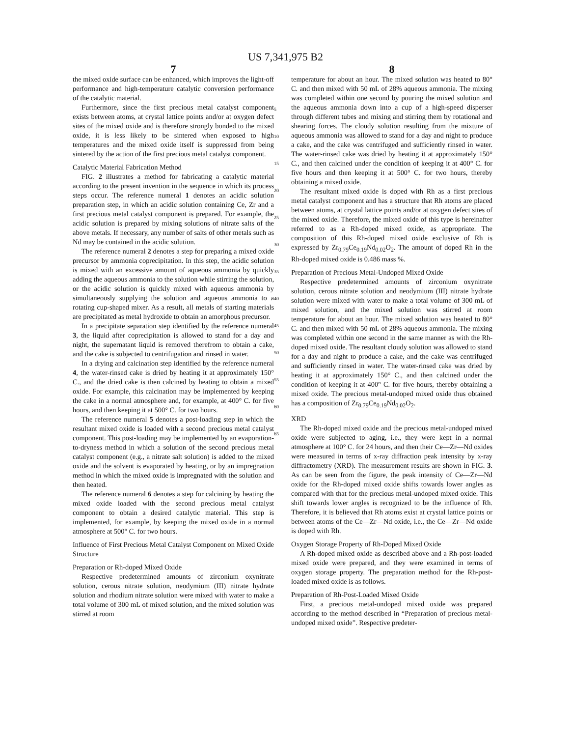US 7,341,975 B2
7
the mixed oxide surface can be enhanced, which improves the light-off performance and high-temperature catalytic conversion performance of the catalytic material.
Furthermore, since the first precious metal catalyst component exists between atoms, at crystal lattice points and/or at oxygen defect sites of the mixed oxide and is therefore strongly bonded to the mixed oxide, it is less likely to be sintered when exposed to high temperatures and the mixed oxide itself is suppressed from being sintered by the action of the first precious metal catalyst component.
Catalytic Material Fabrication Method
FIG. 2 illustrates a method for fabricating a catalytic material according to the present invention in the sequence in which its process steps occur. The reference numeral 1 denotes an acidic solution preparation step, in which an acidic solution containing Ce, Zr and a first precious metal catalyst component is prepared. For example, the acidic solution is prepared by mixing solutions of nitrate salts of the above metals. If necessary, any number of salts of other metals such as Nd may be contained in the acidic solution.
The reference numeral 2 denotes a step for preparing a mixed oxide precursor by ammonia coprecipitation. In this step, the acidic solution is mixed with an excessive amount of aqueous ammonia by quickly adding the aqueous ammonia to the solution while stirring the solution, or the acidic solution is quickly mixed with aqueous ammonia by simultaneously supplying the solution and aqueous ammonia to a rotating cup-shaped mixer. As a result, all metals of starting materials are precipitated as metal hydroxide to obtain an amorphous precursor.
In a precipitate separation step identified by the reference numeral 3, the liquid after coprecipitation is allowed to stand for a day and night, the supernatant liquid is removed therefrom to obtain a cake, and the cake is subjected to centrifugation and rinsed in water.
In a drying and calcination step identified by the reference numeral 4, the water-rinsed cake is dried by heating it at approximately 150° C., and the dried cake is then calcined by heating to obtain a mixed oxide. For example, this calcination may be implemented by keeping the cake in a normal atmosphere and, for example, at 400° C. for five hours, and then keeping it at 500° C. for two hours.
The reference numeral 5 denotes a post-loading step in which the resultant mixed oxide is loaded with a second precious metal catalyst component. This post-loading may be implemented by an evaporation-to-dryness method in which a solution of the second precious metal catalyst component (e.g., a nitrate salt solution) is added to the mixed oxide and the solvent is evaporated by heating, or by an impregnation method in which the mixed oxide is impregnated with the solution and then heated.
The reference numeral 6 denotes a step for calcining by heating the mixed oxide loaded with the second precious metal catalyst component to obtain a desired catalytic material. This step is implemented, for example, by keeping the mixed oxide in a normal atmosphere at 500° C. for two hours.
Influence of First Precious Metal Catalyst Component on Mixed Oxide Structure
Preparation or Rh-doped Mixed Oxide
Respective predetermined amounts of zirconium oxynitrate solution, cerous nitrate solution, neodymium (III) nitrate hydrate solution and rhodium nitrate solution were mixed with water to make a total volume of 300 mL of mixed solution, and the mixed solution was stirred at room
5
10
15
20
25
30
35
40
45
50
55
60
65
8
temperature for about an hour. The mixed solution was heated to 80° C. and then mixed with 50 mL of 28% aqueous ammonia. The mixing was completed within one second by pouring the mixed solution and the aqueous ammonia down into a cup of a high-speed disperser through different tubes and mixing and stirring them by rotational and shearing forces. The cloudy solution resulting from the mixture of aqueous ammonia was allowed to stand for a day and night to produce a cake, and the cake was centrifuged and sufficiently rinsed in water. The water-rinsed cake was dried by heating it at approximately 150° C., and then calcined under the condition of keeping it at 400° C. for five hours and then keeping it at 500° C. for two hours, thereby obtaining a mixed oxide.
The resultant mixed oxide is doped with Rh as a first precious metal catalyst component and has a structure that Rh atoms are placed between atoms, at crystal lattice points and/or at oxygen defect sites of the mixed oxide. Therefore, the mixed oxide of this type is hereinafter referred to as a Rh-doped mixed oxide, as appropriate. The composition of this Rh-doped mixed oxide exclusive of Rh is expressed by Zr<sub>0.79</sub>Ce<sub>0.19</sub>Nd<sub>0.02</sub>O<sub>2</sub>. The amount of doped Rh in the Rh-doped mixed oxide is 0.486 mass %.
Preparation of Precious Metal-Undoped Mixed Oxide
Respective predetermined amounts of zirconium oxynitrate solution, cerous nitrate solution and neodymium (III) nitrate hydrate solution were mixed with water to make a total volume of 300 mL of mixed solution, and the mixed solution was stirred at room temperature for about an hour. The mixed solution was heated to 80° C. and then mixed with 50 mL of 28% aqueous ammonia. The mixing was completed within one second in the same manner as with the Rh-doped mixed oxide. The resultant cloudy solution was allowed to stand for a day and night to produce a cake, and the cake was centrifuged and sufficiently rinsed in water. The water-rinsed cake was dried by heating it at approximately 150° C., and then calcined under the condition of keeping it at 400° C. for five hours, thereby obtaining a mixed oxide. The precious metal-undoped mixed oxide thus obtained has a composition of Zr<sub>0.79</sub>Ce<sub>0.19</sub>Nd<sub>0.02</sub>O<sub>2</sub>.
XRD
The Rh-doped mixed oxide and the precious metal-undoped mixed oxide were subjected to aging, i.e., they were kept in a normal atmosphere at 100° C. for 24 hours, and then their Ce—Zr—Nd oxides were measured in terms of x-ray diffraction peak intensity by x-ray diffractometry (XRD). The measurement results are shown in FIG. 3. As can be seen from the figure, the peak intensity of Ce—Zr—Nd oxide for the Rh-doped mixed oxide shifts towards lower angles as compared with that for the precious metal-undoped mixed oxide. This shift towards lower angles is recognized to be the influence of Rh. Therefore, it is believed that Rh atoms exist at crystal lattice points or between atoms of the Ce—Zr—Nd oxide, i.e., the Ce—Zr—Nd oxide is doped with Rh.
Oxygen Storage Property of Rh-Doped Mixed Oxide
A Rh-doped mixed oxide as described above and a Rh-post-loaded mixed oxide were prepared, and they were examined in terms of oxygen storage property. The preparation method for the Rh-post-loaded mixed oxide is as follows.
Preparation of Rh-Post-Loaded Mixed Oxide
First, a precious metal-undoped mixed oxide was prepared according to the method described in “Preparation of precious metal-undoped mixed oxide”. Respective predeter-